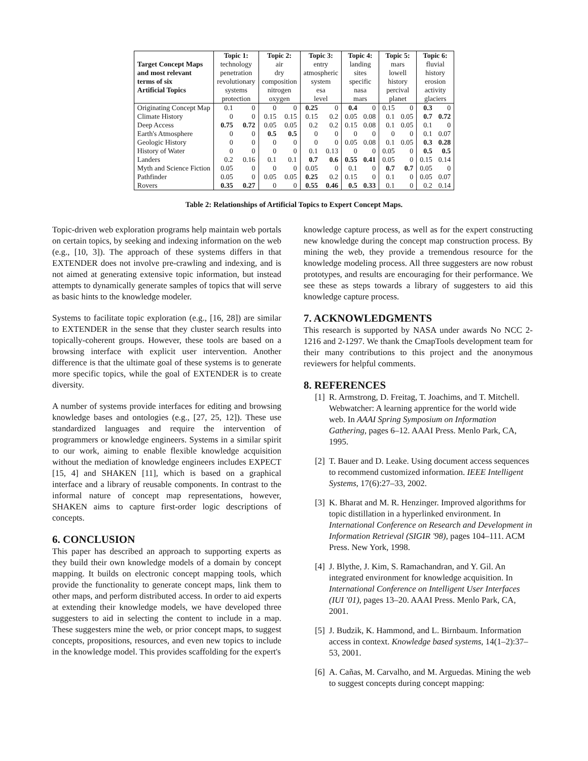| | Topic 1: | | Topic 2: | | Topic 3: | | Topic 4: | | Topic 5: | | Topic 6: | |
| --- | --- | --- | --- | --- | --- | --- | --- | --- | --- | --- | --- | --- |
| Target Concept Maps and most relevant terms of six Artificial Topics | technology penetration revolutionary systems protection | | air dry composition nitrogen oxygen | | entry atmospheric system esa level | | landing sites specific nasa mars | | mars lowell history percival planet | | fluvial history erosion activity glaciers | |
| Originating Concept Map | 0.1 | 0 | 0 | 0 | 0.25 | 0 | 0.4 | 0 | 0.15 | 0 | 0.3 | 0 |
| Climate History | 0 | 0 | 0.15 | 0.15 | 0.15 | 0.2 | 0.05 | 0.08 | 0.1 | 0.05 | 0.7 | 0.72 |
| Deep Access | 0.75 | 0.72 | 0.05 | 0.05 | 0.2 | 0.2 | 0.15 | 0.08 | 0.1 | 0.05 | 0.1 | 0 |
| Earth's Atmosphere | 0 | 0 | 0.5 | 0.5 | 0 | 0 | 0 | 0 | 0 | 0 | 0.1 | 0.07 |
| Geologic History | 0 | 0 | 0 | 0 | 0 | 0 | 0.05 | 0.08 | 0.1 | 0.05 | 0.3 | 0.28 |
| History of Water | 0 | 0 | 0 | 0 | 0.1 | 0.13 | 0 | 0 | 0.05 | 0 | 0.5 | 0.5 |
| Landers | 0.2 | 0.16 | 0.1 | 0.1 | 0.7 | 0.6 | 0.55 | 0.41 | 0.05 | 0 | 0.15 | 0.14 |
| Myth and Science Fiction | 0.05 | 0 | 0 | 0 | 0.05 | 0 | 0.1 | 0 | 0.7 | 0.7 | 0.05 | 0 |
| Pathfinder | 0.05 | 0 | 0.05 | 0.05 | 0.25 | 0.2 | 0.15 | 0 | 0.1 | 0 | 0.05 | 0.07 |
| Rovers | 0.35 | 0.27 | 0 | 0 | 0.55 | 0.46 | 0.5 | 0.33 | 0.1 | 0 | 0.2 | 0.14 |
Table 2: Relationships of Artificial Topics to Expert Concept Maps.
Topic-driven web exploration programs help maintain web portals on certain topics, by seeking and indexing information on the web (e.g., [10, 3]). The approach of these systems differs in that EXTENDER does not involve pre-crawling and indexing, and is not aimed at generating extensive topic information, but instead attempts to dynamically generate samples of topics that will serve as basic hints to the knowledge modeler.
Systems to facilitate topic exploration (e.g., [16, 28]) are similar to EXTENDER in the sense that they cluster search results into topically-coherent groups. However, these tools are based on a browsing interface with explicit user intervention. Another difference is that the ultimate goal of these systems is to generate more specific topics, while the goal of EXTENDER is to create diversity.
A number of systems provide interfaces for editing and browsing knowledge bases and ontologies (e.g., [27, 25, 12]). These use standardized languages and require the intervention of programmers or knowledge engineers. Systems in a similar spirit to our work, aiming to enable flexible knowledge acquisition without the mediation of knowledge engineers includes EXPECT [15, 4] and SHAKEN [11], which is based on a graphical interface and a library of reusable components. In contrast to the informal nature of concept map representations, however, SHAKEN aims to capture first-order logic descriptions of concepts.
6. CONCLUSION
This paper has described an approach to supporting experts as they build their own knowledge models of a domain by concept mapping. It builds on electronic concept mapping tools, which provide the functionality to generate concept maps, link them to other maps, and perform distributed access. In order to aid experts at extending their knowledge models, we have developed three suggesters to aid in selecting the content to include in a map. These suggesters mine the web, or prior concept maps, to suggest concepts, propositions, resources, and even new topics to include in the knowledge model. This provides scaffolding for the expert's
knowledge capture process, as well as for the expert constructing new knowledge during the concept map construction process. By mining the web, they provide a tremendous resource for the knowledge modeling process. All three suggesters are now robust prototypes, and results are encouraging for their performance. We see these as steps towards a library of suggesters to aid this knowledge capture process.
7. ACKNOWLEDGMENTS
This research is supported by NASA under awards No NCC 2-1216 and 2-1297. We thank the CmapTools development team for their many contributions to this project and the anonymous reviewers for helpful comments.
8. REFERENCES
[1] R. Armstrong, D. Freitag, T. Joachims, and T. Mitchell. Webwatcher: A learning apprentice for the world wide web. In AAAI Spring Symposium on Information Gathering, pages 6–12. AAAI Press. Menlo Park, CA, 1995.
[2] T. Bauer and D. Leake. Using document access sequences to recommend customized information. IEEE Intelligent Systems, 17(6):27–33, 2002.
[3] K. Bharat and M. R. Henzinger. Improved algorithms for topic distillation in a hyperlinked environment. In International Conference on Research and Development in Information Retrieval (SIGIR '98), pages 104–111. ACM Press. New York, 1998.
[4] J. Blythe, J. Kim, S. Ramachandran, and Y. Gil. An integrated environment for knowledge acquisition. In International Conference on Intelligent User Interfaces (IUI '01), pages 13–20. AAAI Press. Menlo Park, CA, 2001.
[5] J. Budzik, K. Hammond, and L. Birnbaum. Information access in context. Knowledge based systems, 14(1–2):37–53, 2001.
[6] A. Cañas, M. Carvalho, and M. Arguedas. Mining the web to suggest concepts during concept mapping: